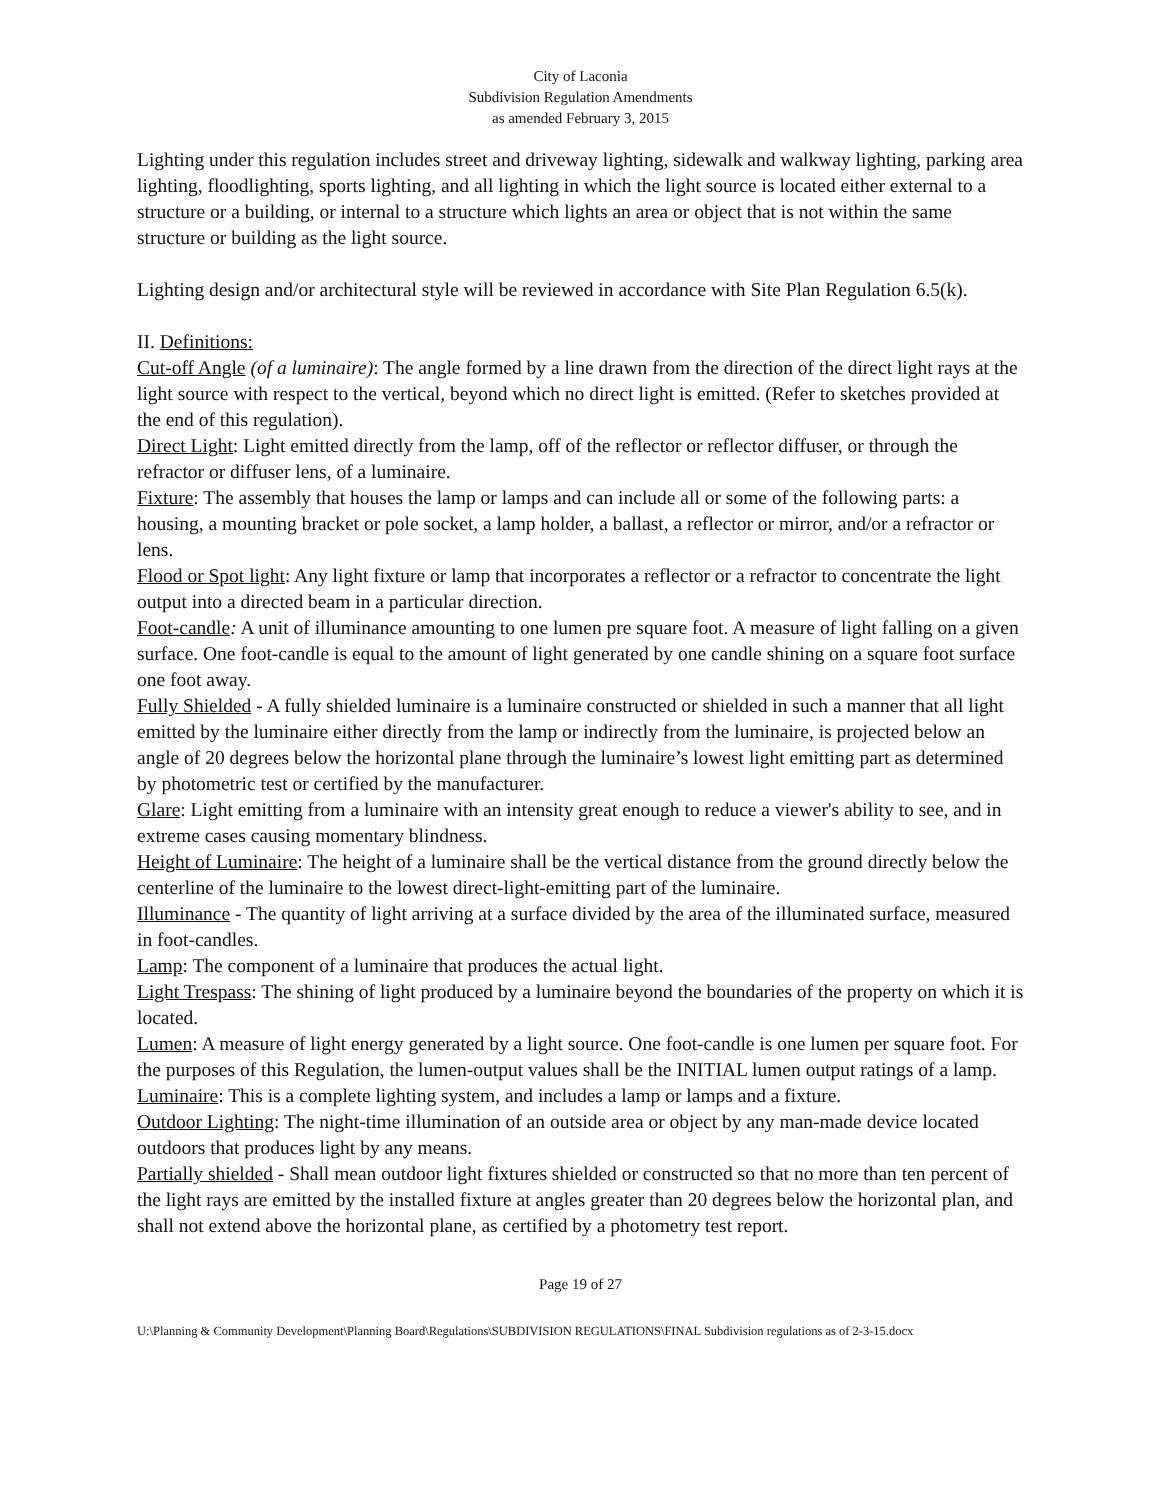City of Laconia
Subdivision Regulation Amendments
as amended February 3, 2015
Lighting under this regulation includes street and driveway lighting, sidewalk and walkway lighting, parking area lighting, floodlighting, sports lighting, and all lighting in which the light source is located either external to a structure or a building, or internal to a structure which lights an area or object that is not within the same structure or building as the light source.
Lighting design and/or architectural style will be reviewed in accordance with Site Plan Regulation 6.5(k).
II. Definitions:
Cut-off Angle (of a luminaire): The angle formed by a line drawn from the direction of the direct light rays at the light source with respect to the vertical, beyond which no direct light is emitted. (Refer to sketches provided at the end of this regulation).
Direct Light: Light emitted directly from the lamp, off of the reflector or reflector diffuser, or through the refractor or diffuser lens, of a luminaire.
Fixture: The assembly that houses the lamp or lamps and can include all or some of the following parts: a housing, a mounting bracket or pole socket, a lamp holder, a ballast, a reflector or mirror, and/or a refractor or lens.
Flood or Spot light: Any light fixture or lamp that incorporates a reflector or a refractor to concentrate the light output into a directed beam in a particular direction.
Foot-candle: A unit of illuminance amounting to one lumen pre square foot. A measure of light falling on a given surface. One foot-candle is equal to the amount of light generated by one candle shining on a square foot surface one foot away.
Fully Shielded - A fully shielded luminaire is a luminaire constructed or shielded in such a manner that all light emitted by the luminaire either directly from the lamp or indirectly from the luminaire, is projected below an angle of 20 degrees below the horizontal plane through the luminaire’s lowest light emitting part as determined by photometric test or certified by the manufacturer.
Glare: Light emitting from a luminaire with an intensity great enough to reduce a viewer's ability to see, and in extreme cases causing momentary blindness.
Height of Luminaire: The height of a luminaire shall be the vertical distance from the ground directly below the centerline of the luminaire to the lowest direct-light-emitting part of the luminaire.
Illuminance - The quantity of light arriving at a surface divided by the area of the illuminated surface, measured in foot-candles.
Lamp: The component of a luminaire that produces the actual light.
Light Trespass: The shining of light produced by a luminaire beyond the boundaries of the property on which it is located.
Lumen: A measure of light energy generated by a light source. One foot-candle is one lumen per square foot. For the purposes of this Regulation, the lumen-output values shall be the INITIAL lumen output ratings of a lamp.
Luminaire: This is a complete lighting system, and includes a lamp or lamps and a fixture.
Outdoor Lighting: The night-time illumination of an outside area or object by any man-made device located outdoors that produces light by any means.
Partially shielded - Shall mean outdoor light fixtures shielded or constructed so that no more than ten percent of the light rays are emitted by the installed fixture at angles greater than 20 degrees below the horizontal plan, and shall not extend above the horizontal plane, as certified by a photometry test report.
Page 19 of 27
U:\Planning & Community Development\Planning Board\Regulations\SUBDIVISION REGULATIONS\FINAL Subdivision regulations as of 2-3-15.docx